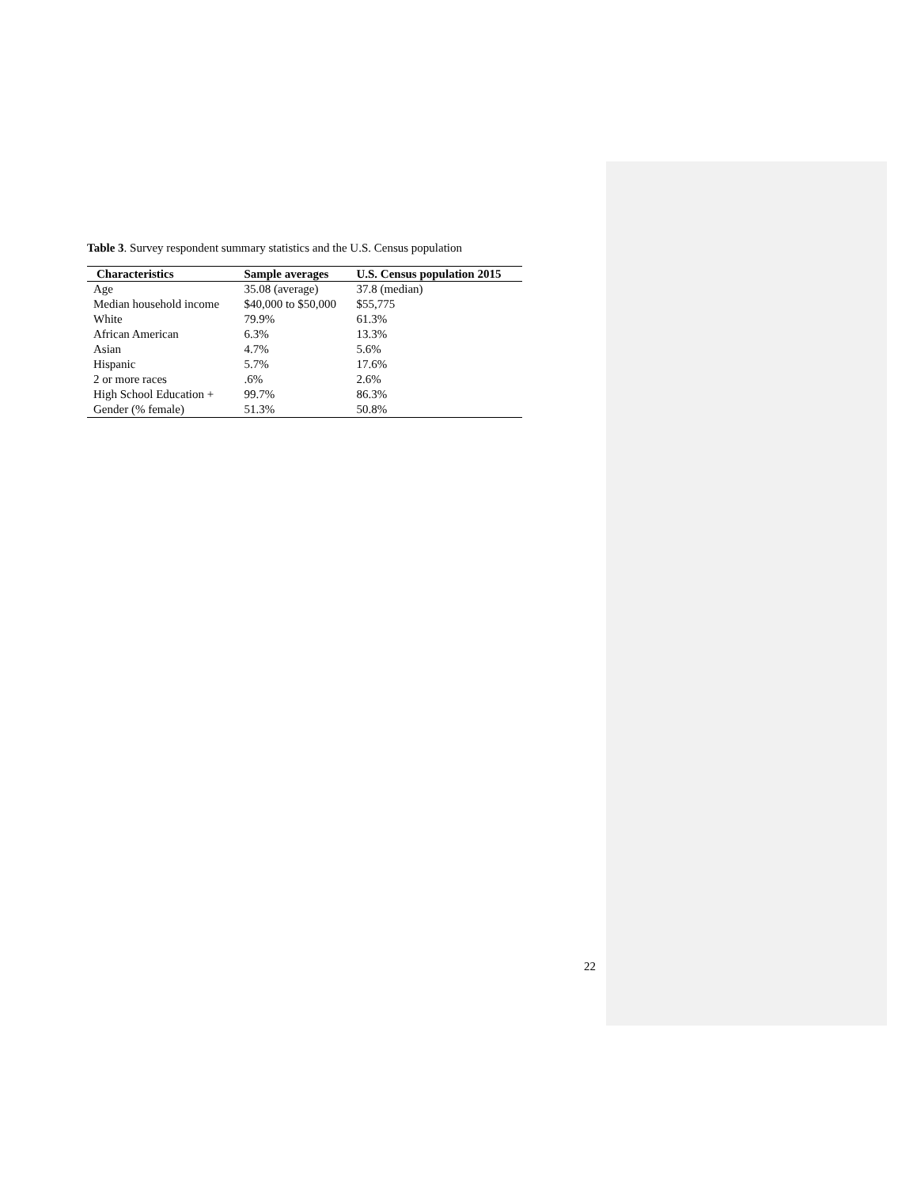Table 3. Survey respondent summary statistics and the U.S. Census population
| Characteristics | Sample averages | U.S. Census population 2015 |
| --- | --- | --- |
| Age | 35.08 (average) | 37.8 (median) |
| Median household income | $40,000 to $50,000 | $55,775 |
| White | 79.9% | 61.3% |
| African American | 6.3% | 13.3% |
| Asian | 4.7% | 5.6% |
| Hispanic | 5.7% | 17.6% |
| 2 or more races | .6% | 2.6% |
| High School Education + | 99.7% | 86.3% |
| Gender (% female) | 51.3% | 50.8% |
22